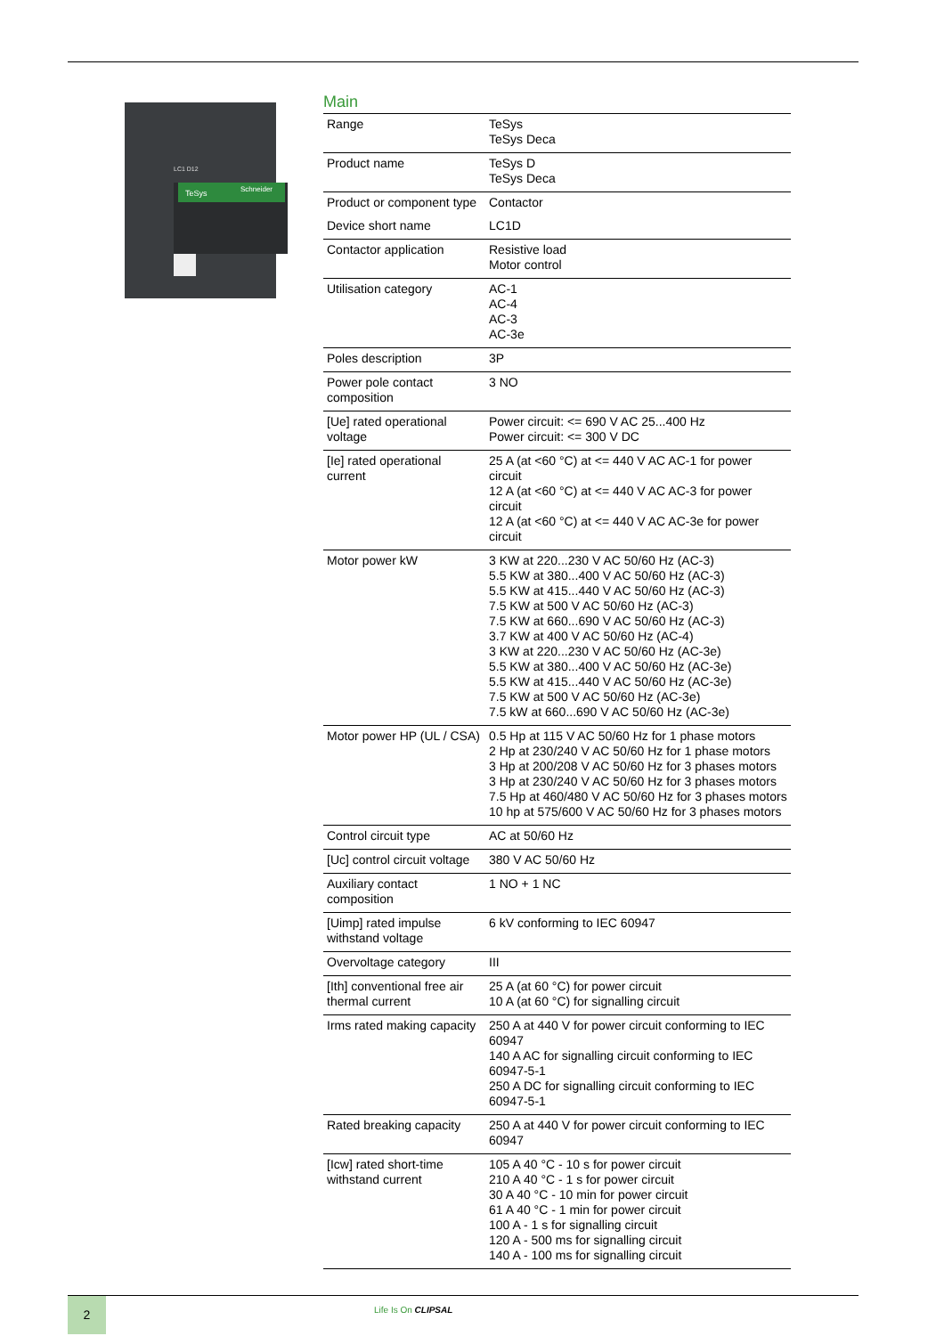TeSys
Schneider
LC1 D12
Main
| Range | TeSys TeSys Deca |
| Product name | TeSys D TeSys Deca |
| Product or component type | Contactor |
| Device short name | LC1D |
| Contactor application | Resistive load Motor control |
| Utilisation category | AC-1 AC-4 AC-3 AC-3e |
| Poles description | 3P |
| Power pole contact composition | 3 NO |
| [Ue] rated operational voltage | Power circuit: <= 690 V AC 25...400 Hz Power circuit: <= 300 V DC |
| [Ie] rated operational current | 25 A (at <60 °C) at <= 440 V AC AC-1 for power circuit 12 A (at <60 °C) at <= 440 V AC AC-3 for power circuit 12 A (at <60 °C) at <= 440 V AC AC-3e for power circuit |
| Motor power kW | 3 KW at 220...230 V AC 50/60 Hz (AC-3) 5.5 KW at 380...400 V AC 50/60 Hz (AC-3) 5.5 KW at 415...440 V AC 50/60 Hz (AC-3) 7.5 KW at 500 V AC 50/60 Hz (AC-3) 7.5 KW at 660...690 V AC 50/60 Hz (AC-3) 3.7 KW at 400 V AC 50/60 Hz (AC-4) 3 KW at 220...230 V AC 50/60 Hz (AC-3e) 5.5 KW at 380...400 V AC 50/60 Hz (AC-3e) 5.5 KW at 415...440 V AC 50/60 Hz (AC-3e) 7.5 KW at 500 V AC 50/60 Hz (AC-3e) 7.5 kW at 660...690 V AC 50/60 Hz (AC-3e) |
| Motor power HP (UL / CSA) | 0.5 Hp at 115 V AC 50/60 Hz for 1 phase motors 2 Hp at 230/240 V AC 50/60 Hz for 1 phase motors 3 Hp at 200/208 V AC 50/60 Hz for 3 phases motors 3 Hp at 230/240 V AC 50/60 Hz for 3 phases motors 7.5 Hp at 460/480 V AC 50/60 Hz for 3 phases motors 10 hp at 575/600 V AC 50/60 Hz for 3 phases motors |
| Control circuit type | AC at 50/60 Hz |
| [Uc] control circuit voltage | 380 V AC 50/60 Hz |
| Auxiliary contact composition | 1 NO + 1 NC |
| [Uimp] rated impulse withstand voltage | 6 kV conforming to IEC 60947 |
| Overvoltage category | III |
| [Ith] conventional free air thermal current | 25 A (at 60 °C) for power circuit 10 A (at 60 °C) for signalling circuit |
| Irms rated making capacity | 250 A at 440 V for power circuit conforming to IEC 60947 140 A AC for signalling circuit conforming to IEC 60947-5-1 250 A DC for signalling circuit conforming to IEC 60947-5-1 |
| Rated breaking capacity | 250 A at 440 V for power circuit conforming to IEC 60947 |
| [Icw] rated short-time withstand current | 105 A 40 °C - 10 s for power circuit 210 A 40 °C - 1 s for power circuit 30 A 40 °C - 10 min for power circuit 61 A 40 °C - 1 min for power circuit 100 A - 1 s for signalling circuit 120 A - 500 ms for signalling circuit 140 A - 100 ms for signalling circuit |
2 Life Is On CLIPSAL